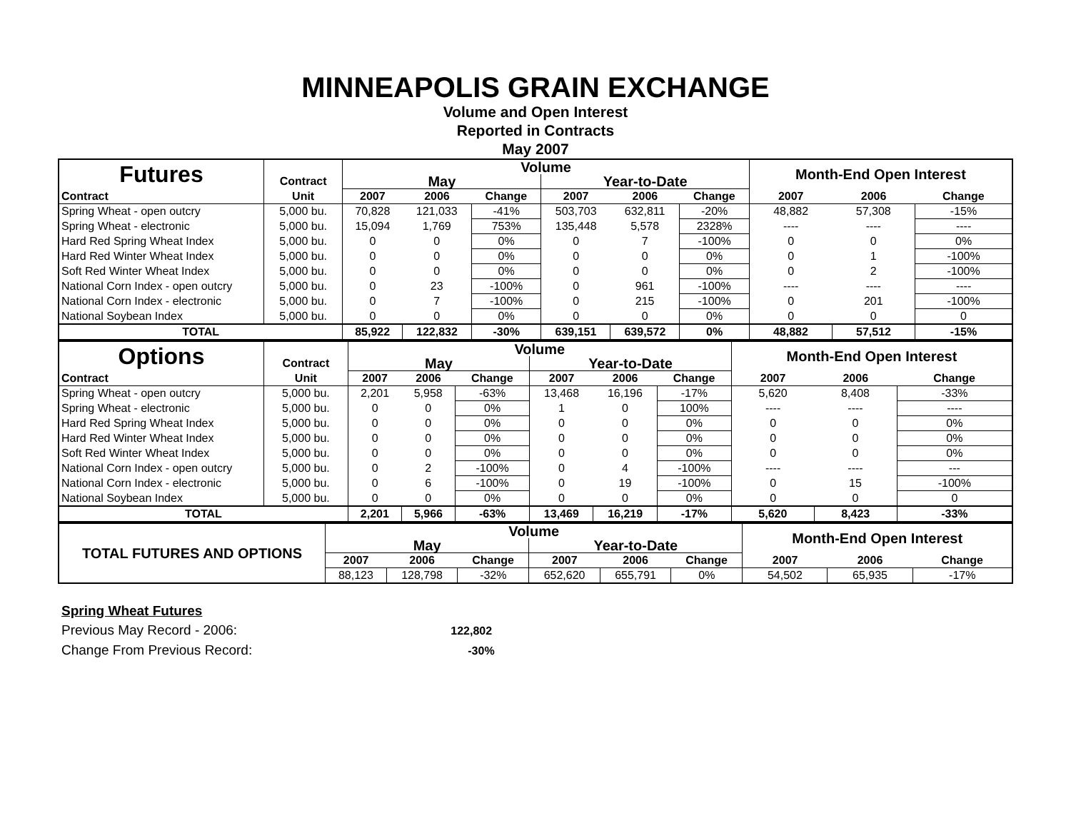MINNEAPOLIS GRAIN EXCHANGE
Volume and Open Interest
Reported in Contracts
May 2007
| Futures | | Volume | | | | | | Month-End Open Interest | | |
| | Contract | May | | | Year-to-Date | | | | | |
| Contract | Unit | 2007 | 2006 | Change | 2007 | 2006 | Change | 2007 | 2006 | Change |
| Spring Wheat - open outcry | 5,000 bu. | 70,828 | 121,033 | -41% | 503,703 | 632,811 | -20% | 48,882 | 57,308 | -15% |
| Spring Wheat - electronic | 5,000 bu. | 15,094 | 1,769 | 753% | 135,448 | 5,578 | 2328% | ---- | ---- | ---- |
| Hard Red Spring Wheat Index | 5,000 bu. | 0 | 0 | 0% | 0 | 7 | -100% | 0 | 0 | 0% |
| Hard Red Winter Wheat Index | 5,000 bu. | 0 | 0 | 0% | 0 | 0 | 0% | 0 | 1 | -100% |
| Soft Red Winter Wheat Index | 5,000 bu. | 0 | 0 | 0% | 0 | 0 | 0% | 0 | 2 | -100% |
| National Corn Index - open outcry | 5,000 bu. | 0 | 23 | -100% | 0 | 961 | -100% | ---- | ---- | ---- |
| National Corn Index - electronic | 5,000 bu. | 0 | 7 | -100% | 0 | 215 | -100% | 0 | 201 | -100% |
| National Soybean Index | 5,000 bu. | 0 | 0 | 0% | 0 | 0 | 0% | 0 | 0 | 0 |
| TOTAL | | 85,922 | 122,832 | -30% | 639,151 | 639,572 | 0% | 48,882 | 57,512 | -15% |
| Options | | Volume | | | | | | Month-End Open Interest | | |
| | Contract | May | | | Year-to-Date | | | | | |
| Contract | Unit | 2007 | 2006 | Change | 2007 | 2006 | Change | 2007 | 2006 | Change |
| Spring Wheat - open outcry | 5,000 bu. | 2,201 | 5,958 | -63% | 13,468 | 16,196 | -17% | 5,620 | 8,408 | -33% |
| Spring Wheat - electronic | 5,000 bu. | 0 | 0 | 0% | 1 | 0 | 100% | ---- | ---- | ---- |
| Hard Red Spring Wheat Index | 5,000 bu. | 0 | 0 | 0% | 0 | 0 | 0% | 0 | 0 | 0% |
| Hard Red Winter Wheat Index | 5,000 bu. | 0 | 0 | 0% | 0 | 0 | 0% | 0 | 0 | 0% |
| Soft Red Winter Wheat Index | 5,000 bu. | 0 | 0 | 0% | 0 | 0 | 0% | 0 | 0 | 0% |
| National Corn Index - open outcry | 5,000 bu. | 0 | 2 | -100% | 0 | 4 | -100% | ---- | ---- | --- |
| National Corn Index - electronic | 5,000 bu. | 0 | 6 | -100% | 0 | 19 | -100% | 0 | 15 | -100% |
| National Soybean Index | 5,000 bu. | 0 | 0 | 0% | 0 | 0 | 0% | 0 | 0 | 0 |
| TOTAL | | 2,201 | 5,966 | -63% | 13,469 | 16,219 | -17% | 5,620 | 8,423 | -33% |
| TOTAL FUTURES AND OPTIONS | Volume | | | | | | Month-End Open Interest | | |
| | May | | | Year-to-Date | | | | | |
| | 2007 | 2006 | Change | 2007 | 2006 | Change | 2007 | 2006 | Change |
| | 88,123 | 128,798 | -32% | 652,620 | 655,791 | 0% | 54,502 | 65,935 | -17% |
Spring Wheat Futures
Previous May Record - 2006: 122,802
Change From Previous Record: -30%